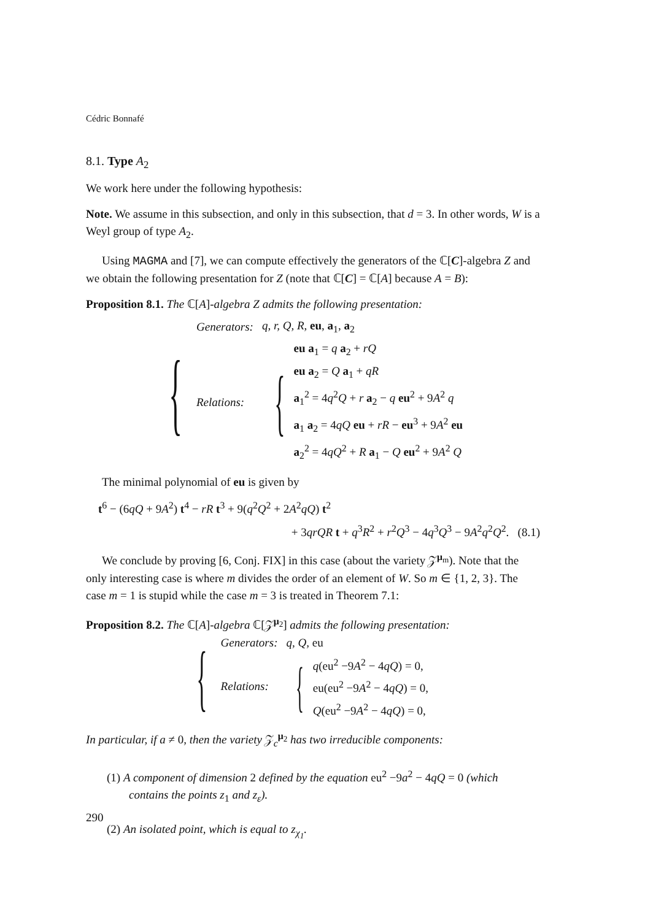Cédric Bonnafé
8.1. Type A<sub>2</sub>
We work here under the following hypothesis:
Note. We assume in this subsection, and only in this subsection, that d = 3. In other words, W is a Weyl group of type A<sub>2</sub>.
Using MAGMA and [7], we can compute effectively the generators of the ℂ[C]-algebra Z and we obtain the following presentation for Z (note that ℂ[C] = ℂ[A] because A = B):
Proposition 8.1. The ℂ[A]-algebra Z admits the following presentation:
{
| Generators: | q, r, Q, R, eu , a<sub>1</sub>, a<sub>2</sub> |
| Relations: | { eu a<sub>1</sub> = q a<sub>2</sub> + rQ eu a<sub>2</sub> = Q a<sub>1</sub> + qR a<sub>1</sub><sup>2</sup> = 4 q<sup>2</sup> Q + r a<sub>2</sub> − q eu<sup>2</sup> + 9 A<sup>2</sup> q a<sub>1</sub> a<sub>2</sub> = 4 qQ eu + rR − eu<sup>3</sup> + 9 A<sup>2</sup> eu a<sub>2</sub><sup>2</sup> = 4 qQ<sup>2</sup> + R a<sub>1</sub> − Q eu<sup>2</sup> + 9 A<sup>2</sup> Q |
The minimal polynomial of eu is given by
t<sup>6</sup> − (6qQ + 9A<sup>2</sup>) t<sup>4</sup> − rR t<sup>3</sup> + 9(q<sup>2</sup>Q<sup>2</sup> + 2A<sup>2</sup>qQ) t<sup>2</sup>
+ 3qrQR t + q<sup>3</sup>R<sup>2</sup> + r<sup>2</sup>Q<sup>3</sup> − 4q<sup>3</sup>Q<sup>3</sup> − 9A<sup>2</sup>q<sup>2</sup>Q<sup>2</sup>. (8.1)
We conclude by proving [6, Conj. FIX] in this case (about the variety 𝒵<sup>μ<sub>m</sub></sup>). Note that the only interesting case is where m divides the order of an element of W. So m ∈ {1, 2, 3}. The case m = 1 is stupid while the case m = 3 is treated in Theorem 7.1:
Proposition 8.2. The ℂ[A]-algebra ℂ[𝒵<sup>μ<sub>2</sub></sup>] admits the following presentation:
{
| Generators: | q, Q, eu |
| Relations: | { q (eu<sup>2</sup> −9 A<sup>2</sup> − 4 qQ ) = 0, eu(eu<sup>2</sup> −9 A<sup>2</sup> − 4 qQ ) = 0, Q (eu<sup>2</sup> −9 A<sup>2</sup> − 4 qQ ) = 0, |
In particular, if a ≠ 0, then the variety 𝒵<sub>c</sub><sup>μ<sub>2</sub></sup> has two irreducible components:
(1) A component of dimension 2 defined by the equation eu<sup>2</sup> −9a<sup>2</sup> − 4qQ = 0 (which contains the points z<sub>1</sub> and z<sub>ε</sub>).
(2) An isolated point, which is equal to z<sub>χ<sub>1</sub></sub>.
290